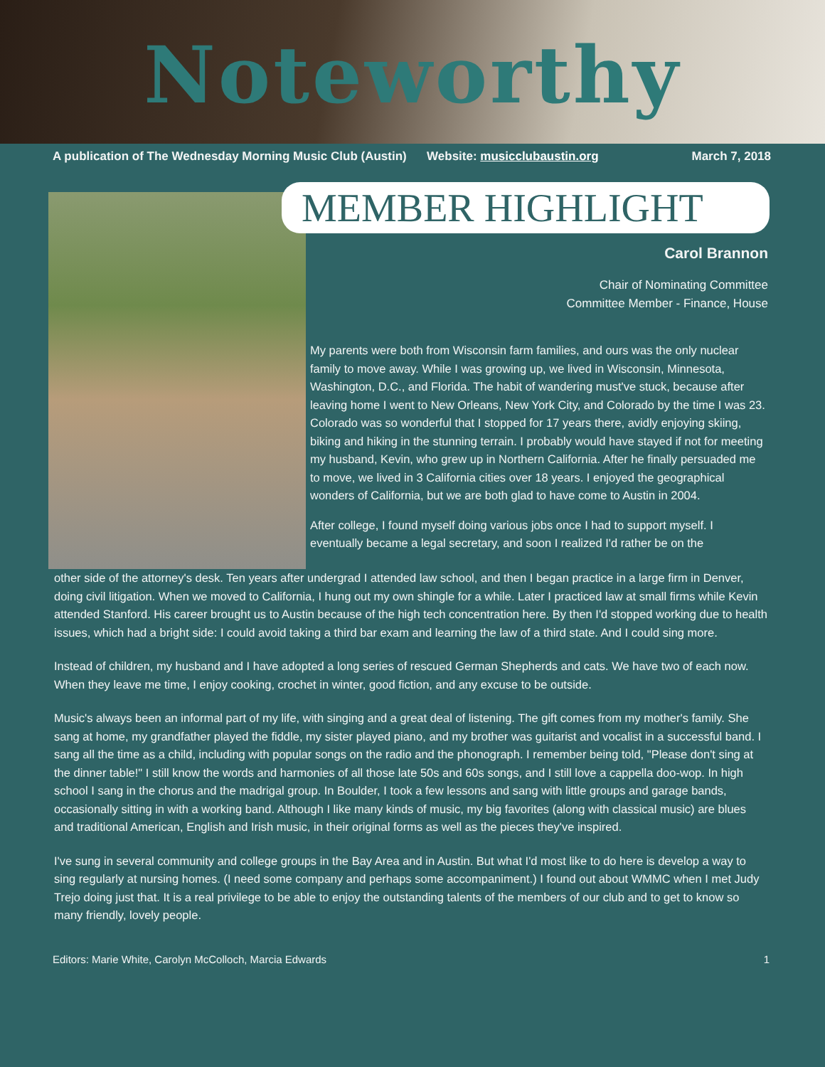Noteworthy
A publication of The Wednesday Morning Music Club (Austin) Website: musicclubaustin.org March 7, 2018
MEMBER HIGHLIGHT
Carol Brannon
Chair of Nominating Committee
Committee Member - Finance, House
My parents were both from Wisconsin farm families, and ours was the only nuclear family to move away. While I was growing up, we lived in Wisconsin, Minnesota, Washington, D.C., and Florida. The habit of wandering must've stuck, because after leaving home I went to New Orleans, New York City, and Colorado by the time I was 23. Colorado was so wonderful that I stopped for 17 years there, avidly enjoying skiing, biking and hiking in the stunning terrain. I probably would have stayed if not for meeting my husband, Kevin, who grew up in Northern California. After he finally persuaded me to move, we lived in 3 California cities over 18 years. I enjoyed the geographical wonders of California, but we are both glad to have come to Austin in 2004.
After college, I found myself doing various jobs once I had to support myself. I eventually became a legal secretary, and soon I realized I'd rather be on the
other side of the attorney's desk. Ten years after undergrad I attended law school, and then I began practice in a large firm in Denver, doing civil litigation. When we moved to California, I hung out my own shingle for a while. Later I practiced law at small firms while Kevin attended Stanford. His career brought us to Austin because of the high tech concentration here. By then I'd stopped working due to health issues, which had a bright side: I could avoid taking a third bar exam and learning the law of a third state. And I could sing more.
Instead of children, my husband and I have adopted a long series of rescued German Shepherds and cats. We have two of each now. When they leave me time, I enjoy cooking, crochet in winter, good fiction, and any excuse to be outside.
Music's always been an informal part of my life, with singing and a great deal of listening. The gift comes from my mother's family. She sang at home, my grandfather played the fiddle, my sister played piano, and my brother was guitarist and vocalist in a successful band. I sang all the time as a child, including with popular songs on the radio and the phonograph. I remember being told, "Please don't sing at the dinner table!" I still know the words and harmonies of all those late 50s and 60s songs, and I still love a cappella doo-wop. In high school I sang in the chorus and the madrigal group. In Boulder, I took a few lessons and sang with little groups and garage bands, occasionally sitting in with a working band. Although I like many kinds of music, my big favorites (along with classical music) are blues and traditional American, English and Irish music, in their original forms as well as the pieces they've inspired.
I've sung in several community and college groups in the Bay Area and in Austin. But what I'd most like to do here is develop a way to sing regularly at nursing homes. (I need some company and perhaps some accompaniment.) I found out about WMMC when I met Judy Trejo doing just that. It is a real privilege to be able to enjoy the outstanding talents of the members of our club and to get to know so many friendly, lovely people.
Editors: Marie White, Carolyn McColloch, Marcia Edwards 1